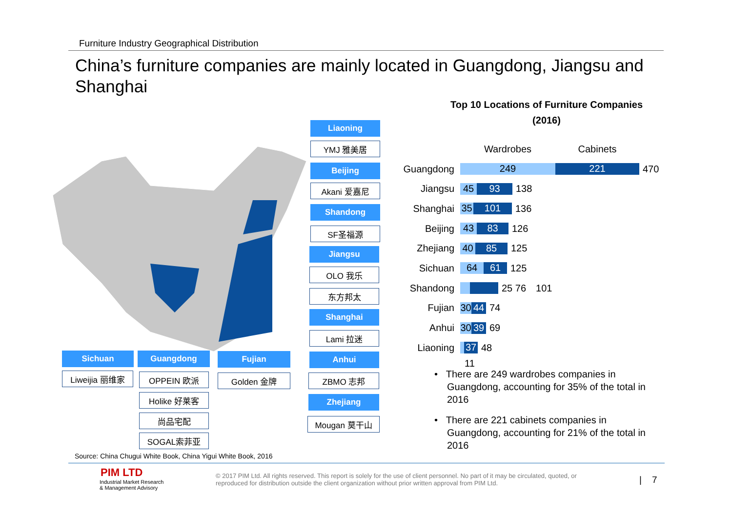Furniture Industry Geographical Distribution
China’s furniture companies are mainly located in Guangdong, Jiangsu and Shanghai
Liaoning
YMJ 雅美居
Beijing
Akani 爱嘉尼
Shandong
SF圣福源
Jiangsu
OLO 我乐
东方邦太
Shanghai
Lami 拉迷
Anhui
ZBMO 志邦
Zhejiang
Mougan 莫干山
Sichuan
Liweijia 丽维家
Guangdong
OPPEIN 欧派
Holike 好莱客
尚品宅配
SOGAL索菲亚
Fujian
Golden 金牌
Top 10 Locations of Furniture Companies
(2016)
Wardrobes Cabinets
Guangdong
249 221
470
Jiangsu
45 93
138
Shanghai
35 101
136
Beijing
43 83
126
Zhejiang
40 85
125
Sichuan
64 61
125
Shandong 25 76 101
Fujian
30
44
74
Anhui
30
39
69
Liaoning
37
48
11
• There are 249 wardrobes companies in Guangdong, accounting for 35% of the total in 2016
• There are 221 cabinets companies in Guangdong, accounting for 21% of the total in 2016
Source: China Chugui White Book, China Yigui White Book, 2016
PIM LTD
Industrial Market Research
& Management Advisory
© 2017 PIM Ltd. All rights reserved. This report is solely for the use of client personnel. No part of it may be circulated, quoted, or reproduced for distribution outside the client organization without prior written approval from PIM Ltd.
| 7